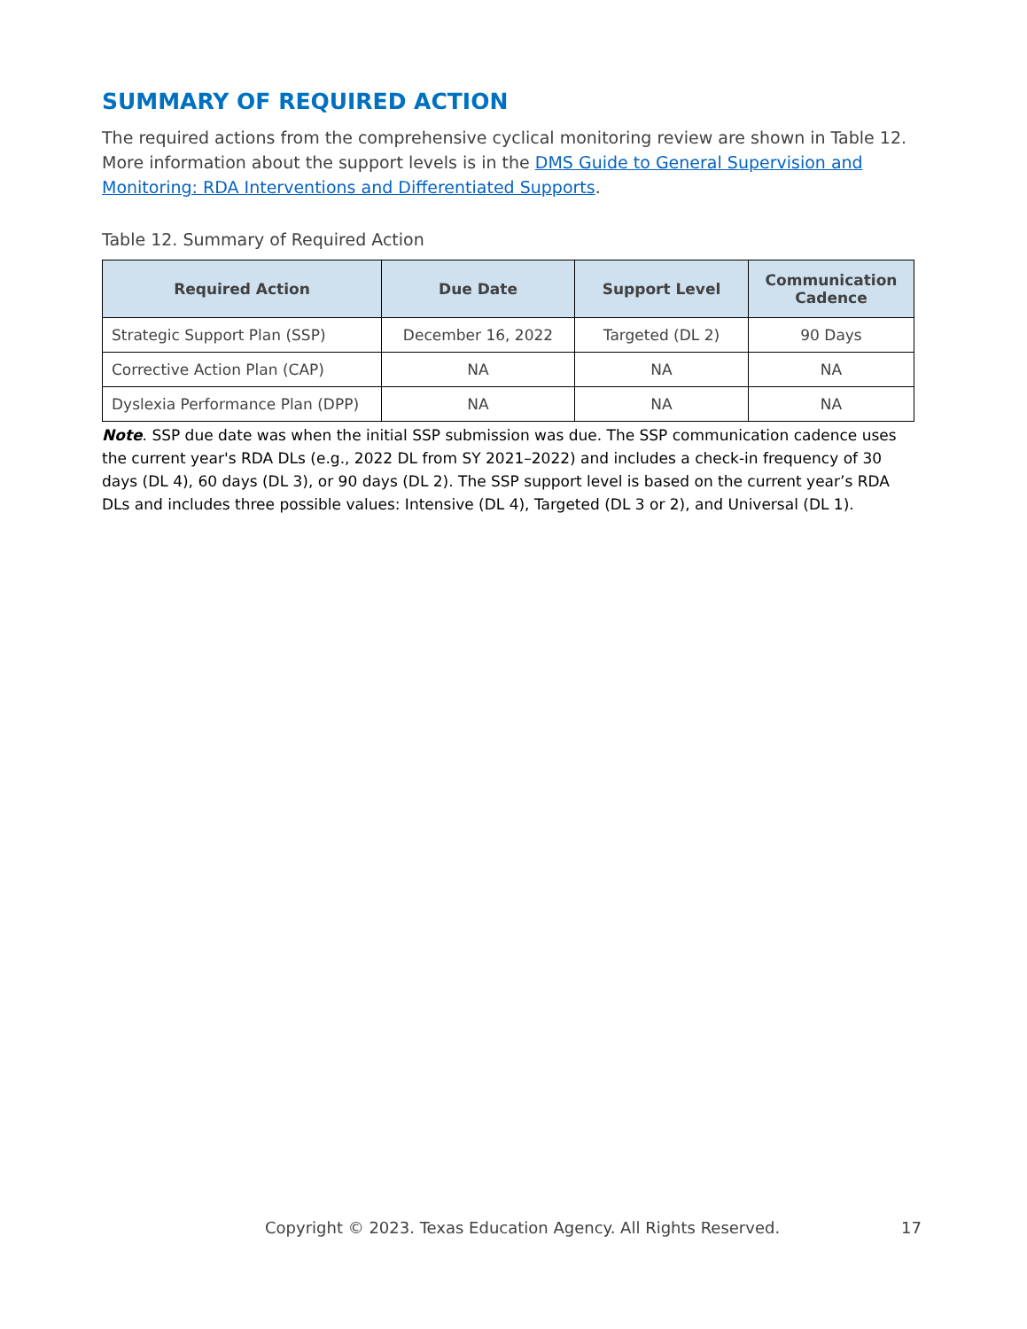SUMMARY OF REQUIRED ACTION
The required actions from the comprehensive cyclical monitoring review are shown in Table 12. More information about the support levels is in the DMS Guide to General Supervision and Monitoring: RDA Interventions and Differentiated Supports.
Table 12. Summary of Required Action
| Required Action | Due Date | Support Level | Communication Cadence |
| --- | --- | --- | --- |
| Strategic Support Plan (SSP) | December 16, 2022 | Targeted (DL 2) | 90 Days |
| Corrective Action Plan (CAP) | NA | NA | NA |
| Dyslexia Performance Plan (DPP) | NA | NA | NA |
Note. SSP due date was when the initial SSP submission was due. The SSP communication cadence uses the current year's RDA DLs (e.g., 2022 DL from SY 2021–2022) and includes a check-in frequency of 30 days (DL 4), 60 days (DL 3), or 90 days (DL 2). The SSP support level is based on the current year’s RDA DLs and includes three possible values: Intensive (DL 4), Targeted (DL 3 or 2), and Universal (DL 1).
Copyright © 2023. Texas Education Agency. All Rights Reserved. 17